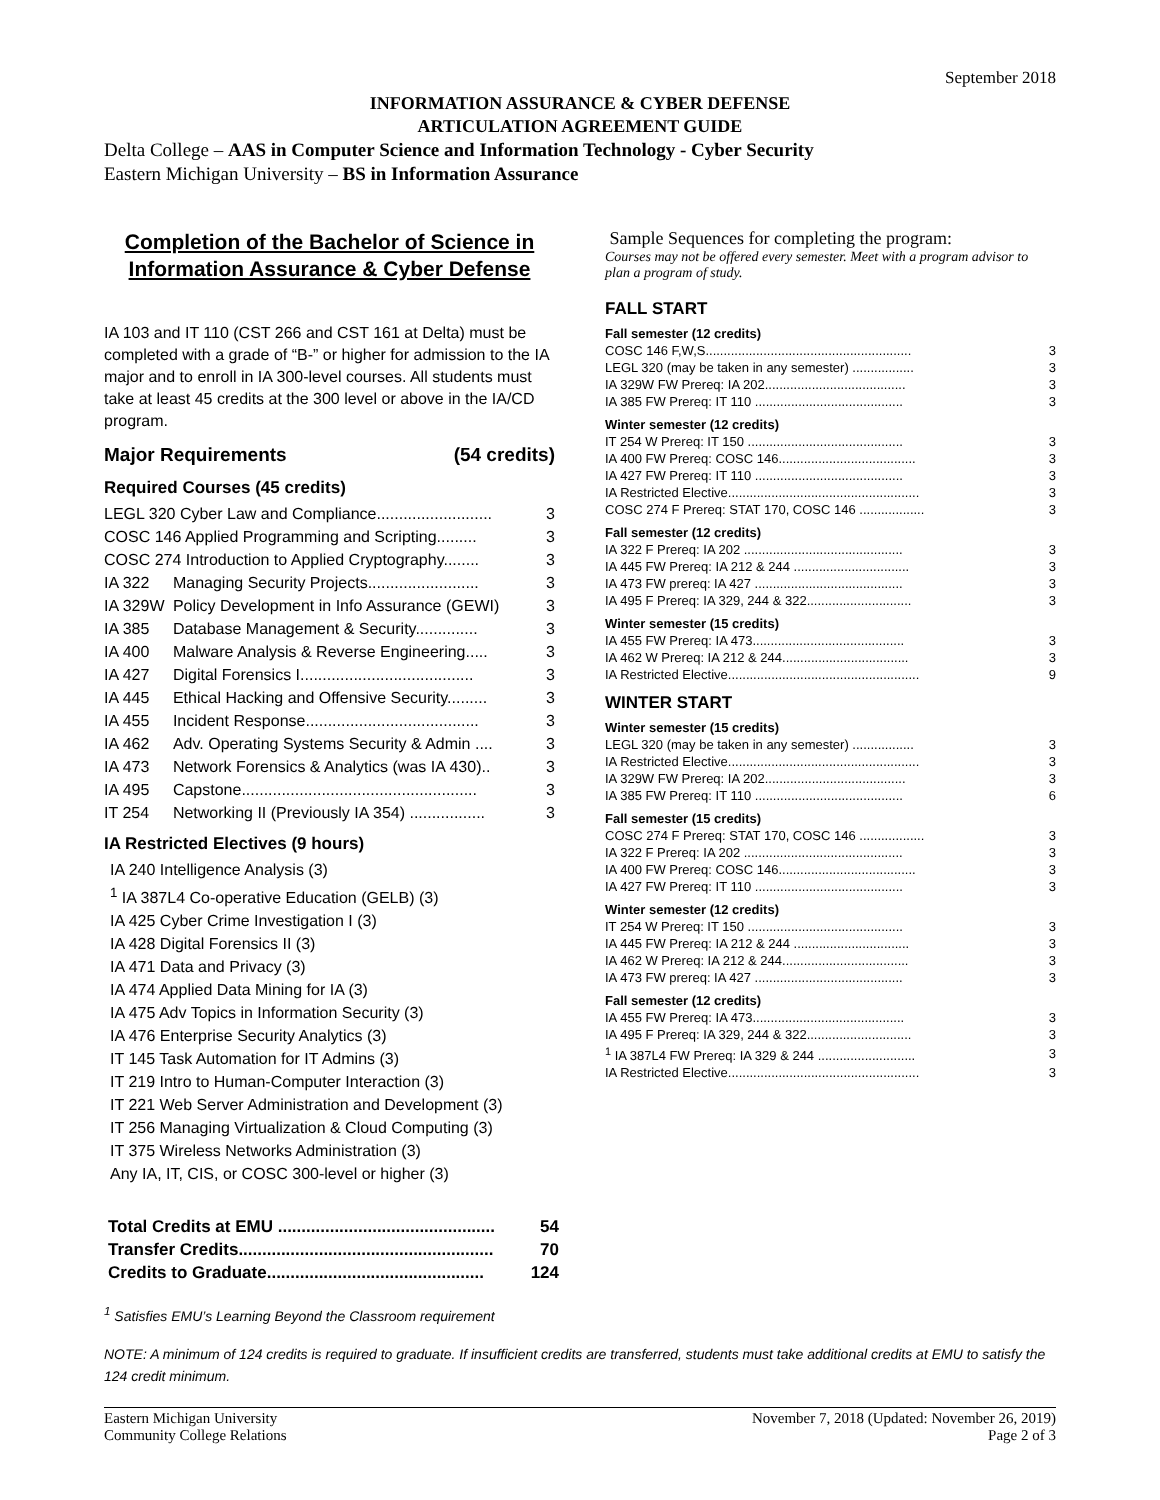September 2018
INFORMATION ASSURANCE & CYBER DEFENSE
ARTICULATION AGREEMENT GUIDE
Delta College – AAS in Computer Science and Information Technology - Cyber Security
Eastern Michigan University – BS in Information Assurance
Completion of the Bachelor of Science in Information Assurance & Cyber Defense
IA 103 and IT 110 (CST 266 and CST 161 at Delta) must be completed with a grade of “B-” or higher for admission to the IA major and to enroll in IA 300-level courses. All students must take at least 45 credits at the 300 level or above in the IA/CD program.
Major Requirements (54 credits)
Required Courses (45 credits)
| LEGL 320 Cyber Law and Compliance.......................... | | 3 |
| COSC 146 Applied Programming and Scripting......... | | 3 |
| COSC 274 Introduction to Applied Cryptography........ | | 3 |
| IA 322 | Managing Security Projects......................... | 3 |
| IA 329W | Policy Development in Info Assurance (GEWI) | 3 |
| IA 385 | Database Management & Security.............. | 3 |
| IA 400 | Malware Analysis & Reverse Engineering..... | 3 |
| IA 427 | Digital Forensics I....................................... | 3 |
| IA 445 | Ethical Hacking and Offensive Security......... | 3 |
| IA 455 | Incident Response....................................... | 3 |
| IA 462 | Adv. Operating Systems Security & Admin .... | 3 |
| IA 473 | Network Forensics & Analytics (was IA 430).. | 3 |
| IA 495 | Capstone..................................................... | 3 |
| IT 254 | Networking II (Previously IA 354) ................. | 3 |
IA Restricted Electives (9 hours)
IA 240 Intelligence Analysis (3)
<sup>1</sup> IA 387L4 Co-operative Education (GELB) (3)
IA 425 Cyber Crime Investigation I (3)
IA 428 Digital Forensics II (3)
IA 471 Data and Privacy (3)
IA 474 Applied Data Mining for IA (3)
IA 475 Adv Topics in Information Security (3)
IA 476 Enterprise Security Analytics (3)
IT 145 Task Automation for IT Admins (3)
IT 219 Intro to Human-Computer Interaction (3)
IT 221 Web Server Administration and Development (3)
IT 256 Managing Virtualization & Cloud Computing (3)
IT 375 Wireless Networks Administration (3)
Any IA, IT, CIS, or COSC 300-level or higher (3)
| Total Credits at EMU .............................................. | 54 |
| Transfer Credits...................................................... | 70 |
| Credits to Graduate.............................................. | 124 |
Sample Sequences for completing the program:
Courses may not be offered every semester. Meet with a program advisor to plan a program of study.
FALL START
Fall semester (12 credits)
| COSC 146 F,W,S......................................................... | 3 |
| LEGL 320 (may be taken in any semester) ................. | 3 |
| IA 329W FW Prereq: IA 202....................................... | 3 |
| IA 385 FW Prereq: IT 110 ......................................... | 3 |
Winter semester (12 credits)
| IT 254 W Prereq: IT 150 ........................................... | 3 |
| IA 400 FW Prereq: COSC 146...................................... | 3 |
| IA 427 FW Prereq: IT 110 ......................................... | 3 |
| IA Restricted Elective..................................................... | 3 |
| COSC 274 F Prereq: STAT 170, COSC 146 .................. | 3 |
Fall semester (12 credits)
| IA 322 F Prereq: IA 202 ............................................ | 3 |
| IA 445 FW Prereq: IA 212 & 244 ................................ | 3 |
| IA 473 FW prereq: IA 427 ......................................... | 3 |
| IA 495 F Prereq: IA 329, 244 & 322............................. | 3 |
Winter semester (15 credits)
| IA 455 FW Prereq: IA 473.......................................... | 3 |
| IA 462 W Prereq: IA 212 & 244................................... | 3 |
| IA Restricted Elective..................................................... | 9 |
WINTER START
Winter semester (15 credits)
| LEGL 320 (may be taken in any semester) ................. | 3 |
| IA Restricted Elective..................................................... | 3 |
| IA 329W FW Prereq: IA 202....................................... | 3 |
| IA 385 FW Prereq: IT 110 ......................................... | 6 |
Fall semester (15 credits)
| COSC 274 F Prereq: STAT 170, COSC 146 .................. | 3 |
| IA 322 F Prereq: IA 202 ............................................ | 3 |
| IA 400 FW Prereq: COSC 146...................................... | 3 |
| IA 427 FW Prereq: IT 110 ......................................... | 3 |
Winter semester (12 credits)
| IT 254 W Prereq: IT 150 ........................................... | 3 |
| IA 445 FW Prereq: IA 212 & 244 ................................ | 3 |
| IA 462 W Prereq: IA 212 & 244................................... | 3 |
| IA 473 FW prereq: IA 427 ......................................... | 3 |
Fall semester (12 credits)
| IA 455 FW Prereq: IA 473.......................................... | 3 |
| IA 495 F Prereq: IA 329, 244 & 322............................. | 3 |
| <sup>1</sup> IA 387L4 FW Prereq: IA 329 & 244 ........................... | 3 |
| IA Restricted Elective..................................................... | 3 |
<sup>1</sup> Satisfies EMU’s Learning Beyond the Classroom requirement
NOTE: A minimum of 124 credits is required to graduate. If insufficient credits are transferred, students must take additional credits at EMU to satisfy the 124 credit minimum.
Eastern Michigan University
Community College Relations
November 7, 2018 (Updated: November 26, 2019)
Page 2 of 3